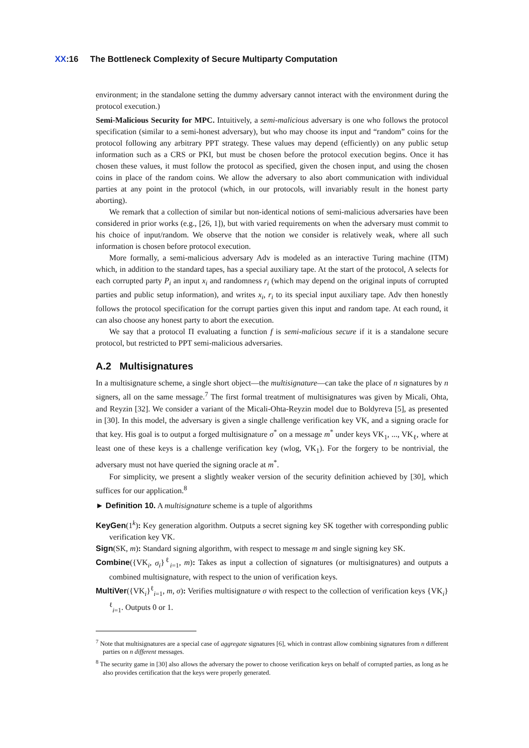XX:16 The Bottleneck Complexity of Secure Multiparty Computation
environment; in the standalone setting the dummy adversary cannot interact with the environment during the protocol execution.)
Semi-Malicious Security for MPC. Intuitively, a semi-malicious adversary is one who follows the protocol specification (similar to a semi-honest adversary), but who may choose its input and “random” coins for the protocol following any arbitrary PPT strategy. These values may depend (efficiently) on any public setup information such as a CRS or PKI, but must be chosen before the protocol execution begins. Once it has chosen these values, it must follow the protocol as specified, given the chosen input, and using the chosen coins in place of the random coins. We allow the adversary to also abort communication with individual parties at any point in the protocol (which, in our protocols, will invariably result in the honest party aborting).
We remark that a collection of similar but non-identical notions of semi-malicious adversaries have been considered in prior works (e.g., [26, 1]), but with varied requirements on when the adversary must commit to his choice of input/random. We observe that the notion we consider is relatively weak, where all such information is chosen before protocol execution.
More formally, a semi-malicious adversary Adv is modeled as an interactive Turing machine (ITM) which, in addition to the standard tapes, has a special auxiliary tape. At the start of the protocol, A selects for each corrupted party P<sub>i</sub> an input x<sub>i</sub> and randomness r<sub>i</sub> (which may depend on the original inputs of corrupted parties and public setup information), and writes x<sub>i</sub>, r<sub>i</sub> to its special input auxiliary tape. Adv then honestly follows the protocol specification for the corrupt parties given this input and random tape. At each round, it can also choose any honest party to abort the execution.
We say that a protocol Π evaluating a function f is semi-malicious secure if it is a standalone secure protocol, but restricted to PPT semi-malicious adversaries.
A.2 Multisignatures
In a multisignature scheme, a single short object—the multisignature—can take the place of n signatures by n signers, all on the same message.<sup>7</sup> The first formal treatment of multisignatures was given by Micali, Ohta, and Reyzin [32]. We consider a variant of the Micali-Ohta-Reyzin model due to Boldyreva [5], as presented in [30]. In this model, the adversary is given a single challenge verification key VK, and a signing oracle for that key. His goal is to output a forged multisignature σ<sup>*</sup> on a message m<sup>*</sup> under keys VK<sub>1</sub>, ..., VK<sub>ℓ</sub>, where at least one of these keys is a challenge verification key (wlog, VK<sub>1</sub>). For the forgery to be nontrivial, the adversary must not have queried the signing oracle at m<sup>*</sup>.
For simplicity, we present a slightly weaker version of the security definition achieved by [30], which suffices for our application.<sup>8</sup>
► Definition 10. A multisignature scheme is a tuple of algorithms
KeyGen(1<sup>k</sup>): Key generation algorithm. Outputs a secret signing key SK together with corresponding public verification key VK.
Sign(SK, m): Standard signing algorithm, with respect to message m and single signing key SK.
Combine({VK<sub>i</sub>, σ<sub>i</sub>}<sup>ℓ</sup><sub>i=1</sub>, m): Takes as input a collection of signatures (or multisignatures) and outputs a combined multisignature, with respect to the union of verification keys.
MultiVer({VK<sub>i</sub>}<sup>ℓ</sup><sub>i=1</sub>, m, σ): Verifies multisignature σ with respect to the collection of verification keys {VK<sub>i</sub>}<sup>ℓ</sup><sub>i=1</sub>. Outputs 0 or 1.
<sup>7</sup> Note that multisignatures are a special case of aggregate signatures [6], which in contrast allow combining signatures from n different parties on n different messages.
<sup>8</sup> The security game in [30] also allows the adversary the power to choose verification keys on behalf of corrupted parties, as long as he also provides certification that the keys were properly generated.